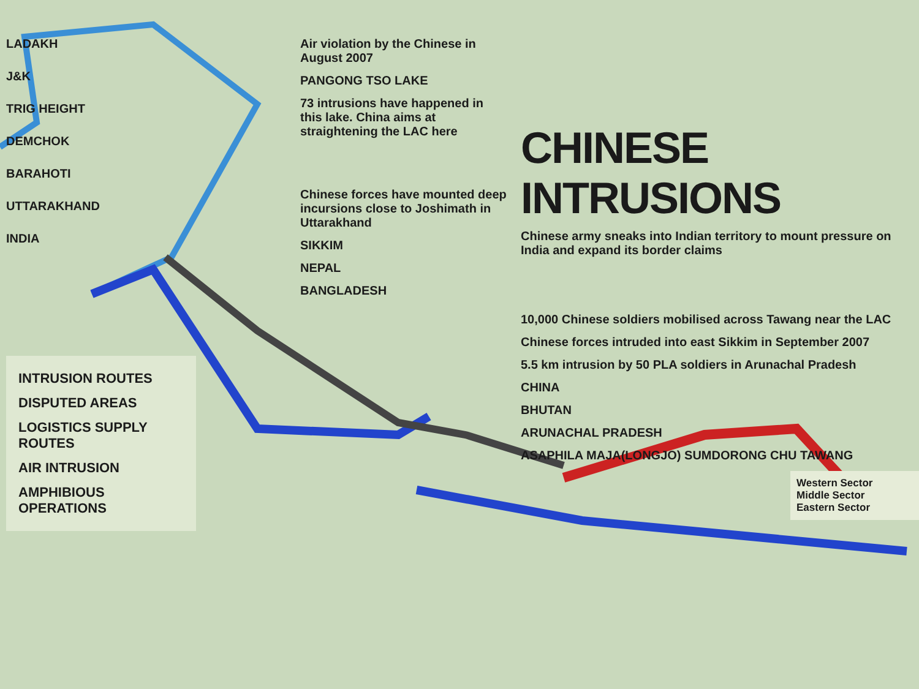LADAKH
J&K
TRIG HEIGHT
DEMCHOK
BARAHOTI
UTTARAKHAND
INDIA
INTRUSION ROUTES
DISPUTED AREAS
LOGISTICS SUPPLY ROUTES
AIR INTRUSION
AMPHIBIOUS OPERATIONS
Air violation by the Chinese in August 2007
PANGONG TSO LAKE
73 intrusions have happened in this lake. China aims at straightening the LAC here
Chinese forces have mounted deep incursions close to Joshimath in Uttarakhand
SIKKIM
NEPAL
BANGLADESH
CHINESE INTRUSIONS
Chinese army sneaks into Indian territory to mount pressure on India and expand its border claims
10,000 Chinese soldiers mobilised across Tawang near the LAC
Chinese forces intruded into east Sikkim in September 2007
5.5 km intrusion by 50 PLA soldiers in Arunachal Pradesh
CHINA
BHUTAN
ARUNACHAL PRADESH
ASAPHILA MAJA(LONGJO) SUMDORONG CHU TAWANG
Western Sector
Middle Sector
Eastern Sector